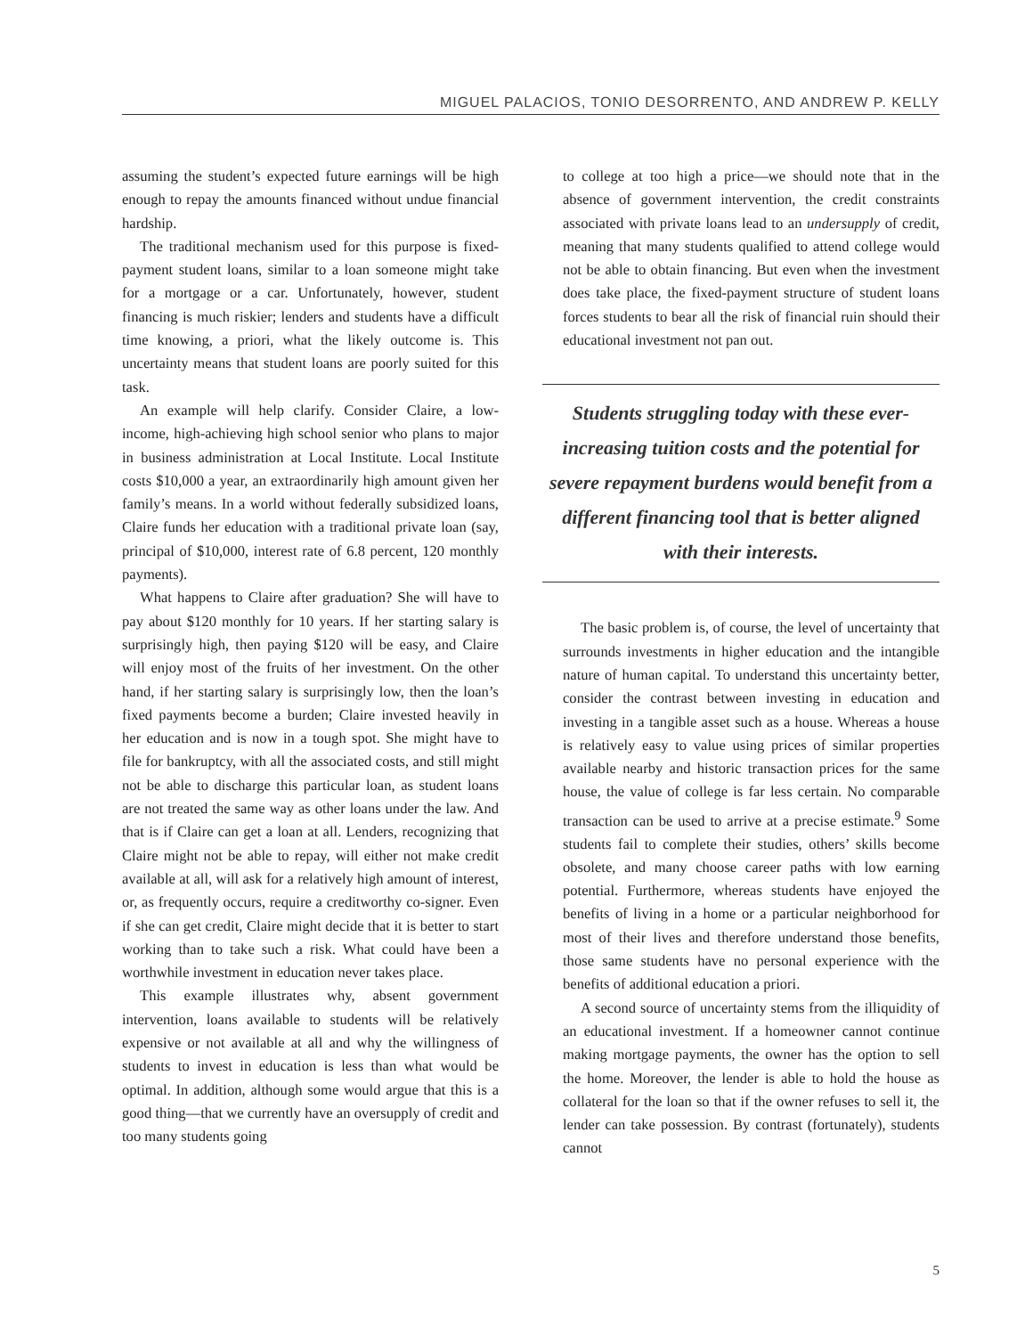MIGUEL PALACIOS, TONIO DESORRENTO, AND ANDREW P. KELLY
assuming the student’s expected future earnings will be high enough to repay the amounts financed without undue financial hardship.
The traditional mechanism used for this purpose is fixed-payment student loans, similar to a loan someone might take for a mortgage or a car. Unfortunately, however, student financing is much riskier; lenders and students have a difficult time knowing, a priori, what the likely outcome is. This uncertainty means that student loans are poorly suited for this task.
An example will help clarify. Consider Claire, a low-income, high-achieving high school senior who plans to major in business administration at Local Institute. Local Institute costs $10,000 a year, an extraordinarily high amount given her family’s means. In a world without federally subsidized loans, Claire funds her education with a traditional private loan (say, principal of $10,000, interest rate of 6.8 percent, 120 monthly payments).
What happens to Claire after graduation? She will have to pay about $120 monthly for 10 years. If her starting salary is surprisingly high, then paying $120 will be easy, and Claire will enjoy most of the fruits of her investment. On the other hand, if her starting salary is surprisingly low, then the loan’s fixed payments become a burden; Claire invested heavily in her education and is now in a tough spot. She might have to file for bankruptcy, with all the associated costs, and still might not be able to discharge this particular loan, as student loans are not treated the same way as other loans under the law. And that is if Claire can get a loan at all. Lenders, recognizing that Claire might not be able to repay, will either not make credit available at all, will ask for a relatively high amount of interest, or, as frequently occurs, require a creditworthy co-signer. Even if she can get credit, Claire might decide that it is better to start working than to take such a risk. What could have been a worthwhile investment in education never takes place.
This example illustrates why, absent government intervention, loans available to students will be relatively expensive or not available at all and why the willingness of students to invest in education is less than what would be optimal. In addition, although some would argue that this is a good thing—that we currently have an oversupply of credit and too many students going
to college at too high a price—we should note that in the absence of government intervention, the credit constraints associated with private loans lead to an undersupply of credit, meaning that many students qualified to attend college would not be able to obtain financing. But even when the investment does take place, the fixed-payment structure of student loans forces students to bear all the risk of financial ruin should their educational investment not pan out.
Students struggling today with these ever-increasing tuition costs and the potential for severe repayment burdens would benefit from a different financing tool that is better aligned with their interests.
The basic problem is, of course, the level of uncertainty that surrounds investments in higher education and the intangible nature of human capital. To understand this uncertainty better, consider the contrast between investing in education and investing in a tangible asset such as a house. Whereas a house is relatively easy to value using prices of similar properties available nearby and historic transaction prices for the same house, the value of college is far less certain. No comparable transaction can be used to arrive at a precise estimate.<sup>9</sup> Some students fail to complete their studies, others’ skills become obsolete, and many choose career paths with low earning potential. Furthermore, whereas students have enjoyed the benefits of living in a home or a particular neighborhood for most of their lives and therefore understand those benefits, those same students have no personal experience with the benefits of additional education a priori.
A second source of uncertainty stems from the illiquidity of an educational investment. If a homeowner cannot continue making mortgage payments, the owner has the option to sell the home. Moreover, the lender is able to hold the house as collateral for the loan so that if the owner refuses to sell it, the lender can take possession. By contrast (fortunately), students cannot
5